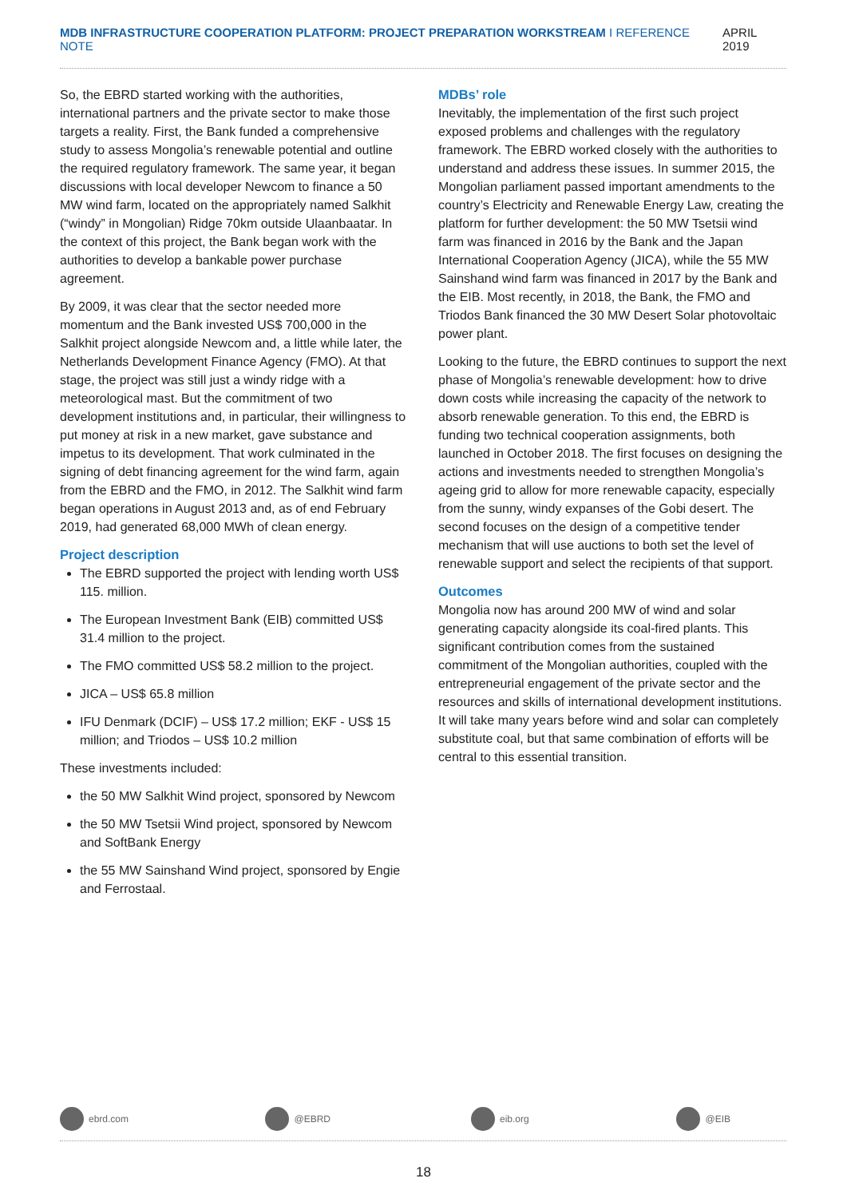MDB INFRASTRUCTURE COOPERATION PLATFORM: PROJECT PREPARATION WORKSTREAM I REFERENCE NOTE
APRIL 2019
So, the EBRD started working with the authorities, international partners and the private sector to make those targets a reality. First, the Bank funded a comprehensive study to assess Mongolia’s renewable potential and outline the required regulatory framework. The same year, it began discussions with local developer Newcom to finance a 50 MW wind farm, located on the appropriately named Salkhit (“windy” in Mongolian) Ridge 70km outside Ulaanbaatar. In the context of this project, the Bank began work with the authorities to develop a bankable power purchase agreement.
By 2009, it was clear that the sector needed more momentum and the Bank invested US$ 700,000 in the Salkhit project alongside Newcom and, a little while later, the Netherlands Development Finance Agency (FMO). At that stage, the project was still just a windy ridge with a meteorological mast. But the commitment of two development institutions and, in particular, their willingness to put money at risk in a new market, gave substance and impetus to its development. That work culminated in the signing of debt financing agreement for the wind farm, again from the EBRD and the FMO, in 2012. The Salkhit wind farm began operations in August 2013 and, as of end February 2019, had generated 68,000 MWh of clean energy.
Project description
The EBRD supported the project with lending worth US$ 115. million.
The European Investment Bank (EIB) committed US$ 31.4 million to the project.
The FMO committed US$ 58.2 million to the project.
JICA – US$ 65.8 million
IFU Denmark (DCIF) – US$ 17.2 million; EKF - US$ 15 million; and Triodos – US$ 10.2 million
These investments included:
the 50 MW Salkhit Wind project, sponsored by Newcom
the 50 MW Tsetsii Wind project, sponsored by Newcom and SoftBank Energy
the 55 MW Sainshand Wind project, sponsored by Engie and Ferrostaal.
MDBs’ role
Inevitably, the implementation of the first such project exposed problems and challenges with the regulatory framework. The EBRD worked closely with the authorities to understand and address these issues. In summer 2015, the Mongolian parliament passed important amendments to the country’s Electricity and Renewable Energy Law, creating the platform for further development: the 50 MW Tsetsii wind farm was financed in 2016 by the Bank and the Japan International Cooperation Agency (JICA), while the 55 MW Sainshand wind farm was financed in 2017 by the Bank and the EIB. Most recently, in 2018, the Bank, the FMO and Triodos Bank financed the 30 MW Desert Solar photovoltaic power plant.
Looking to the future, the EBRD continues to support the next phase of Mongolia’s renewable development: how to drive down costs while increasing the capacity of the network to absorb renewable generation. To this end, the EBRD is funding two technical cooperation assignments, both launched in October 2018. The first focuses on designing the actions and investments needed to strengthen Mongolia’s ageing grid to allow for more renewable capacity, especially from the sunny, windy expanses of the Gobi desert. The second focuses on the design of a competitive tender mechanism that will use auctions to both set the level of renewable support and select the recipients of that support.
Outcomes
Mongolia now has around 200 MW of wind and solar generating capacity alongside its coal-fired plants. This significant contribution comes from the sustained commitment of the Mongolian authorities, coupled with the entrepreneurial engagement of the private sector and the resources and skills of international development institutions. It will take many years before wind and solar can completely substitute coal, but that same combination of efforts will be central to this essential transition.
ebrd.com @EBRD eib.org @EIB
18